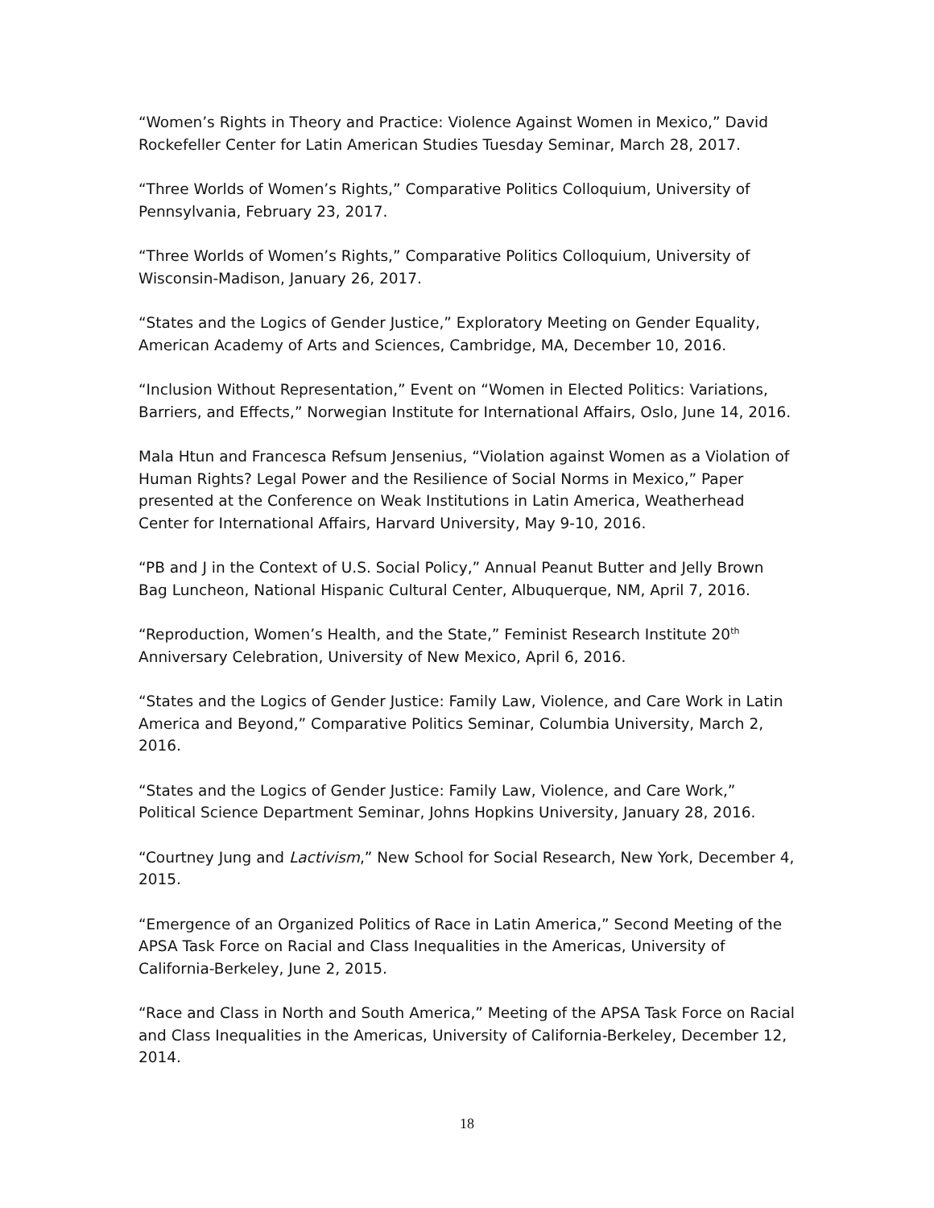“Women’s Rights in Theory and Practice: Violence Against Women in Mexico,” David Rockefeller Center for Latin American Studies Tuesday Seminar, March 28, 2017.
“Three Worlds of Women’s Rights,” Comparative Politics Colloquium, University of Pennsylvania, February 23, 2017.
“Three Worlds of Women’s Rights,” Comparative Politics Colloquium, University of Wisconsin-Madison, January 26, 2017.
“States and the Logics of Gender Justice,” Exploratory Meeting on Gender Equality, American Academy of Arts and Sciences, Cambridge, MA, December 10, 2016.
“Inclusion Without Representation,” Event on “Women in Elected Politics: Variations, Barriers, and Effects,” Norwegian Institute for International Affairs, Oslo, June 14, 2016.
Mala Htun and Francesca Refsum Jensenius, “Violation against Women as a Violation of Human Rights? Legal Power and the Resilience of Social Norms in Mexico,” Paper presented at the Conference on Weak Institutions in Latin America, Weatherhead Center for International Affairs, Harvard University, May 9-10, 2016.
“PB and J in the Context of U.S. Social Policy,” Annual Peanut Butter and Jelly Brown Bag Luncheon, National Hispanic Cultural Center, Albuquerque, NM, April 7, 2016.
“Reproduction, Women’s Health, and the State,” Feminist Research Institute 20<sup>th</sup> Anniversary Celebration, University of New Mexico, April 6, 2016.
“States and the Logics of Gender Justice: Family Law, Violence, and Care Work in Latin America and Beyond,” Comparative Politics Seminar, Columbia University, March 2, 2016.
“States and the Logics of Gender Justice: Family Law, Violence, and Care Work,” Political Science Department Seminar, Johns Hopkins University, January 28, 2016.
“Courtney Jung and Lactivism,” New School for Social Research, New York, December 4, 2015.
“Emergence of an Organized Politics of Race in Latin America,” Second Meeting of the APSA Task Force on Racial and Class Inequalities in the Americas, University of California-Berkeley, June 2, 2015.
“Race and Class in North and South America,” Meeting of the APSA Task Force on Racial and Class Inequalities in the Americas, University of California-Berkeley, December 12, 2014.
18